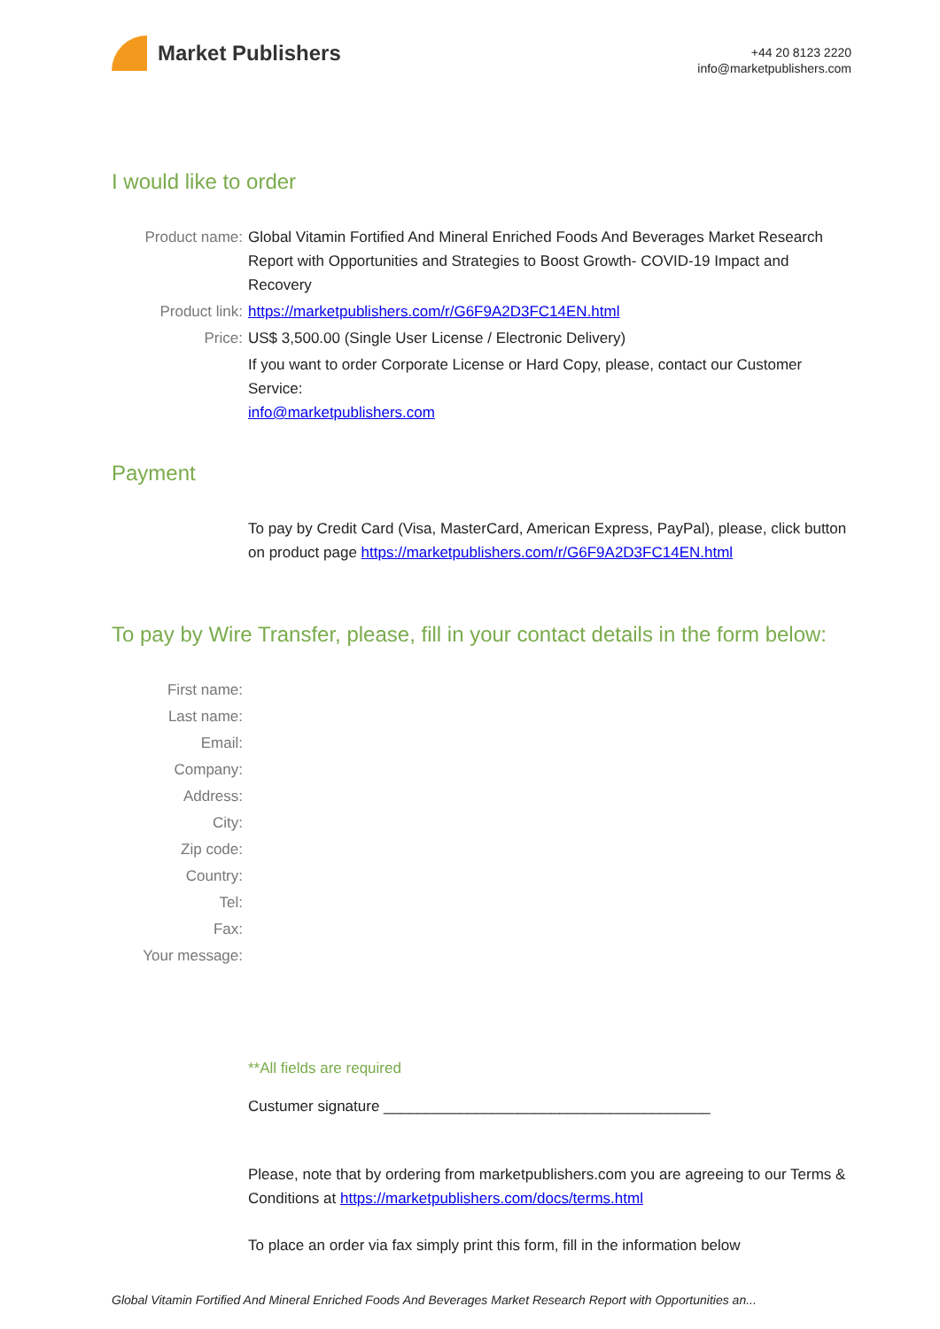Market Publishers
+44 20 8123 2220
info@marketpublishers.com
I would like to order
Product name: Global Vitamin Fortified And Mineral Enriched Foods And Beverages Market Research Report with Opportunities and Strategies to Boost Growth- COVID-19 Impact and Recovery
Product link: https://marketpublishers.com/r/G6F9A2D3FC14EN.html
Price: US$ 3,500.00 (Single User License / Electronic Delivery)
If you want to order Corporate License or Hard Copy, please, contact our Customer Service:
info@marketpublishers.com
Payment
To pay by Credit Card (Visa, MasterCard, American Express, PayPal), please, click button on product page https://marketpublishers.com/r/G6F9A2D3FC14EN.html
To pay by Wire Transfer, please, fill in your contact details in the form below:
First name:
Last name:
Email:
Company:
Address:
City:
Zip code:
Country:
Tel:
Fax:
Your message:
**All fields are required
Custumer signature _______________________________________
Please, note that by ordering from marketpublishers.com you are agreeing to our Terms & Conditions at https://marketpublishers.com/docs/terms.html
To place an order via fax simply print this form, fill in the information below
Global Vitamin Fortified And Mineral Enriched Foods And Beverages Market Research Report with Opportunities an...